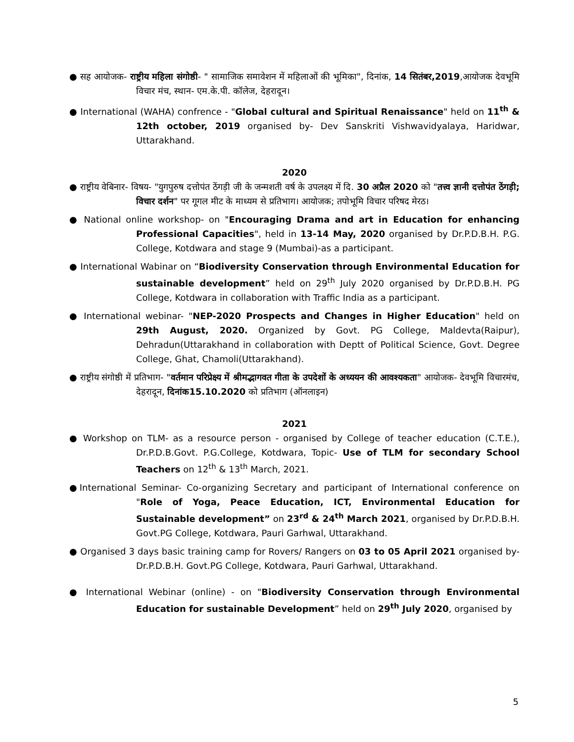● सह आयोजक- राष्ट्रीय महिला संगोष्ठी- " सामाजिक समावेशन में महिलाओं की भूमिका", दिनांक, 14 सितंबर,2019,आयोजक देवभूमि विचार मंच, स्थान- एम.के.पी. कॉलेज, देहरादून।
● International (WAHA) confrence - "Global cultural and Spiritual Renaissance" held on 11<sup>th</sup> & 12th october, 2019 organised by- Dev Sanskriti Vishwavidyalaya, Haridwar, Uttarakhand.
2020
● राष्ट्रीय वेबिनार- विषय- "युगपुरुष दत्तोपंत ठेंगड़ी जी के जन्मशती वर्ष के उपलक्ष्य में दि. 30 अप्रैल 2020 को "तत्त्व ज्ञानी दत्तोपंत ठेंगड़ी; विचार दर्शन" पर गूगल मीट के माध्यम से प्रतिभाग। आयोजक; तपोभूमि विचार परिषद मेरठ।
● National online workshop- on "Encouraging Drama and art in Education for enhancing Professional Capacities", held in 13-14 May, 2020 organised by Dr.P.D.B.H. P.G. College, Kotdwara and stage 9 (Mumbai)-as a participant.
● International Wabinar on “Biodiversity Conservation through Environmental Education for sustainable development” held on 29<sup>th</sup> July 2020 organised by Dr.P.D.B.H. PG College, Kotdwara in collaboration with Traffic India as a participant.
● International webinar- "NEP-2020 Prospects and Changes in Higher Education" held on 29th August, 2020. Organized by Govt. PG College, Maldevta(Raipur), Dehradun(Uttarakhand in collaboration with Deptt of Political Science, Govt. Degree College, Ghat, Chamoli(Uttarakhand).
● राष्ट्रीय संगोष्ठी में प्रतिभाग- "वर्तमान परिप्रेक्ष्य में श्रीमद्भागवत गीता के उपदेशों के अध्ययन की आवश्यकता" आयोजक- देवभूमि विचारमंच, देहरादून, दिनांक15.10.2020 को प्रतिभाग (ऑनलाइन)
2021
● Workshop on TLM- as a resource person - organised by College of teacher education (C.T.E.), Dr.P.D.B.Govt. P.G.College, Kotdwara, Topic- Use of TLM for secondary School Teachers on 12<sup>th</sup> & 13<sup>th</sup> March, 2021.
●International Seminar- Co-organizing Secretary and participant of International conference on "Role of Yoga, Peace Education, ICT, Environmental Education for Sustainable development” on 23<sup>rd</sup> & 24<sup>th</sup> March 2021, organised by Dr.P.D.B.H. Govt.PG College, Kotdwara, Pauri Garhwal, Uttarakhand.
● Organised 3 days basic training camp for Rovers/ Rangers on 03 to 05 April 2021 organised by- Dr.P.D.B.H. Govt.PG College, Kotdwara, Pauri Garhwal, Uttarakhand.
● International Webinar (online) - on "Biodiversity Conservation through Environmental Education for sustainable Development” held on 29<sup>th</sup> July 2020, organised by
5